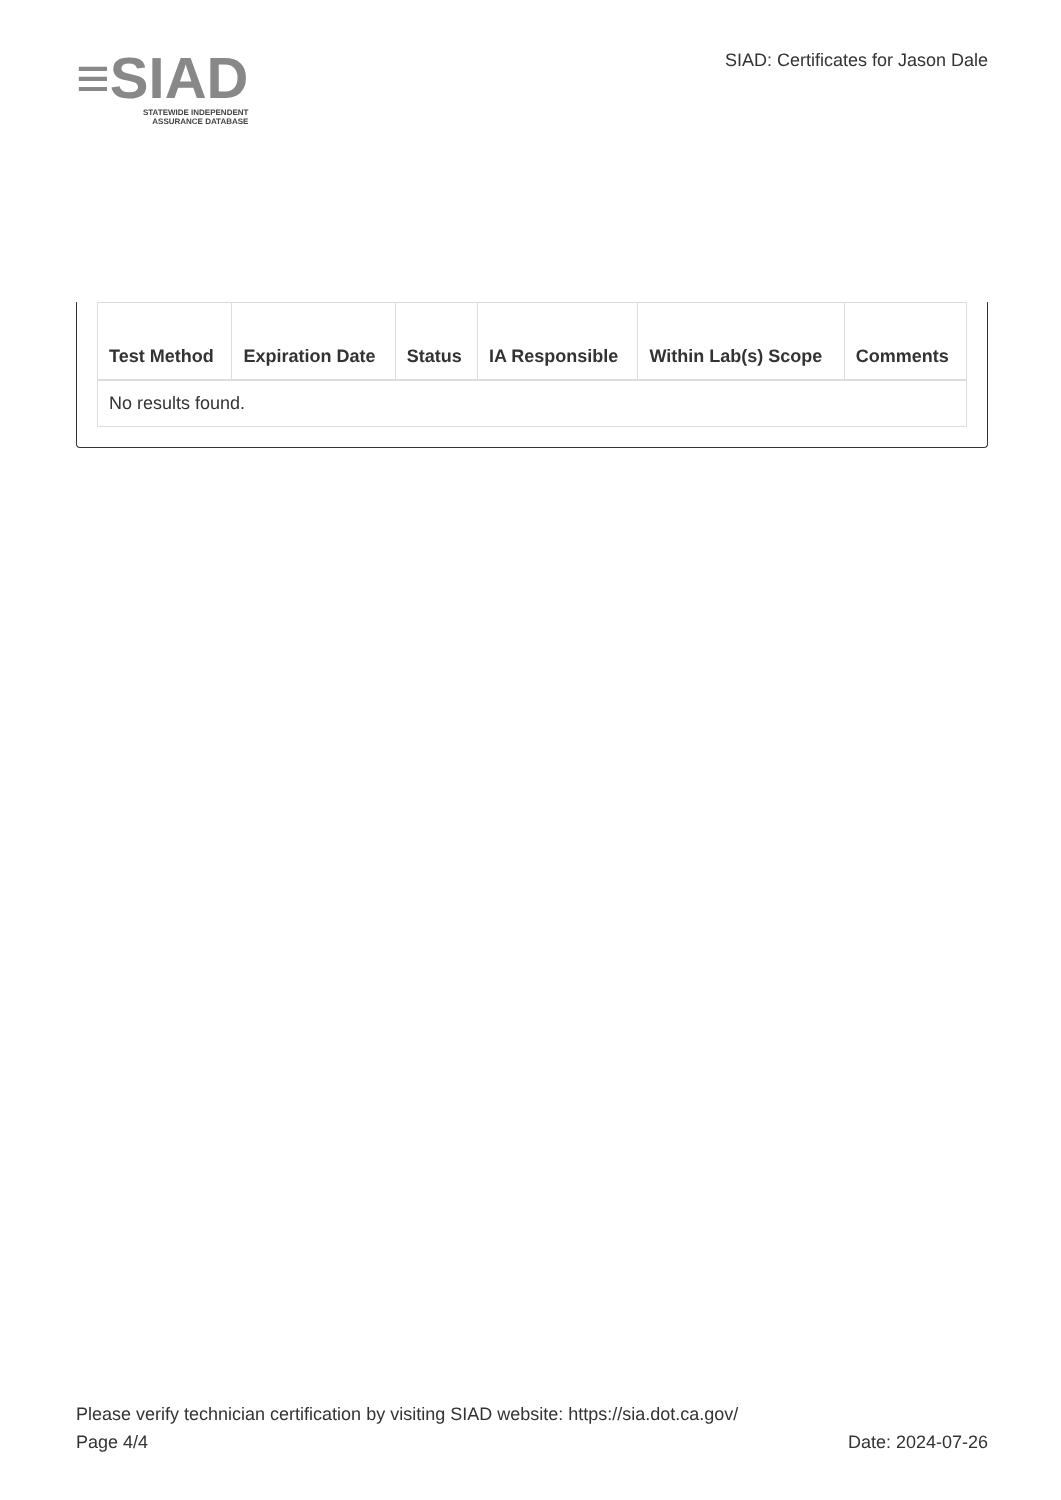≡SIAD
STATEWIDE INDEPENDENT
ASSURANCE DATABASE
SIAD: Certificates for Jason Dale
| Test Method | Expiration Date | Status | IA Responsible | Within Lab(s) Scope | Comments |
| --- | --- | --- | --- | --- | --- |
| No results found. | | | | | |
Please verify technician certification by visiting SIAD website: https://sia.dot.ca.gov/
Page 4/4 Date: 2024-07-26